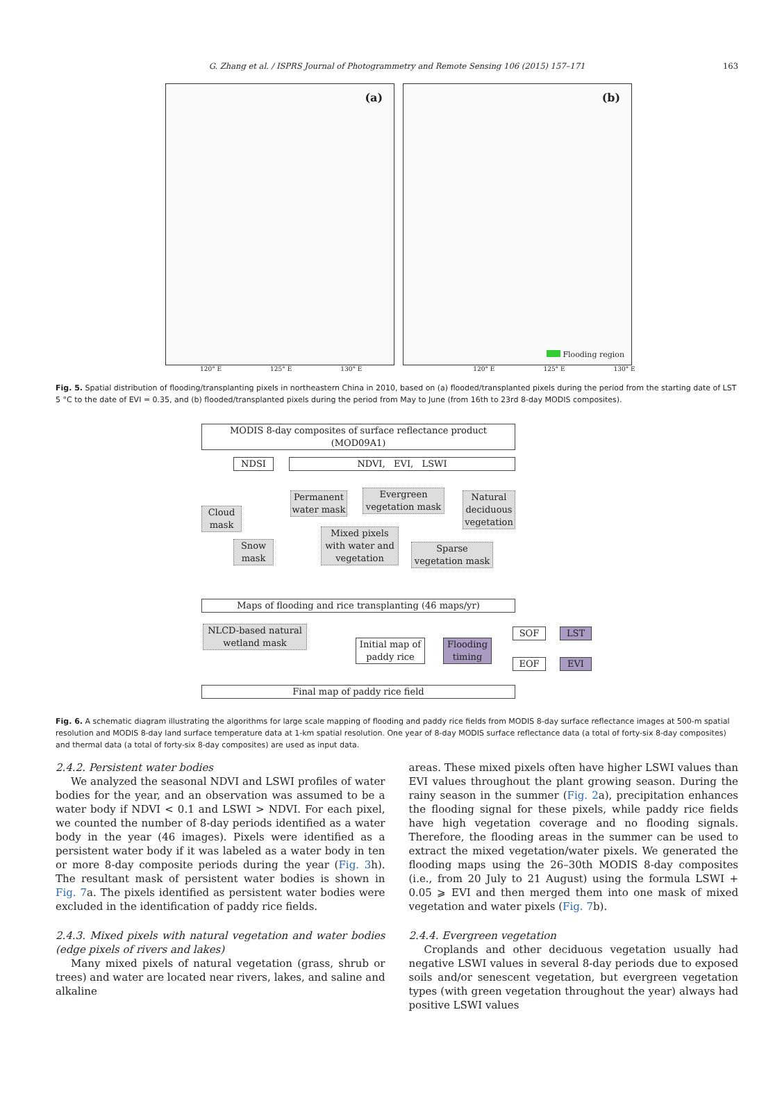G. Zhang et al. / ISPRS Journal of Photogrammetry and Remote Sensing 106 (2015) 157–171 163
(a)
(b)
Flooding region
120° E 125° E 130° E 120° E 125° E 130° E
Fig. 5. Spatial distribution of flooding/transplanting pixels in northeastern China in 2010, based on (a) flooded/transplanted pixels during the period from the starting date of LST 5 °C to the date of EVI = 0.35, and (b) flooded/transplanted pixels during the period from May to June (from 16th to 23rd 8-day MODIS composites).
MODIS 8-day composites of surface reflectance product (MOD09A1)
NDSI NDVI, EVI, LSWI
Cloud mask
Permanent water mask
Evergreen vegetation mask
Natural deciduous vegetation
Snow mask
Mixed pixels with water and vegetation
Sparse vegetation mask
Maps of flooding and rice transplanting (46 maps/yr)
NLCD-based natural wetland mask
Initial map of paddy rice
Flooding timing
SOF LST
EOF EVI
Final map of paddy rice field
Fig. 6. A schematic diagram illustrating the algorithms for large scale mapping of flooding and paddy rice fields from MODIS 8-day surface reflectance images at 500-m spatial resolution and MODIS 8-day land surface temperature data at 1-km spatial resolution. One year of 8-day MODIS surface reflectance data (a total of forty-six 8-day composites) and thermal data (a total of forty-six 8-day composites) are used as input data.
2.4.2. Persistent water bodies
We analyzed the seasonal NDVI and LSWI profiles of water bodies for the year, and an observation was assumed to be a water body if NDVI < 0.1 and LSWI > NDVI. For each pixel, we counted the number of 8-day periods identified as a water body in the year (46 images). Pixels were identified as a persistent water body if it was labeled as a water body in ten or more 8-day composite periods during the year (Fig. 3h). The resultant mask of persistent water bodies is shown in Fig. 7a. The pixels identified as persistent water bodies were excluded in the identification of paddy rice fields.
2.4.3. Mixed pixels with natural vegetation and water bodies (edge pixels of rivers and lakes)
Many mixed pixels of natural vegetation (grass, shrub or trees) and water are located near rivers, lakes, and saline and alkaline
areas. These mixed pixels often have higher LSWI values than EVI values throughout the plant growing season. During the rainy season in the summer (Fig. 2a), precipitation enhances the flooding signal for these pixels, while paddy rice fields have high vegetation coverage and no flooding signals. Therefore, the flooding areas in the summer can be used to extract the mixed vegetation/water pixels. We generated the flooding maps using the 26–30th MODIS 8-day composites (i.e., from 20 July to 21 August) using the formula LSWI + 0.05 ⩾ EVI and then merged them into one mask of mixed vegetation and water pixels (Fig. 7b).
2.4.4. Evergreen vegetation
Croplands and other deciduous vegetation usually had negative LSWI values in several 8-day periods due to exposed soils and/or senescent vegetation, but evergreen vegetation types (with green vegetation throughout the year) always had positive LSWI values